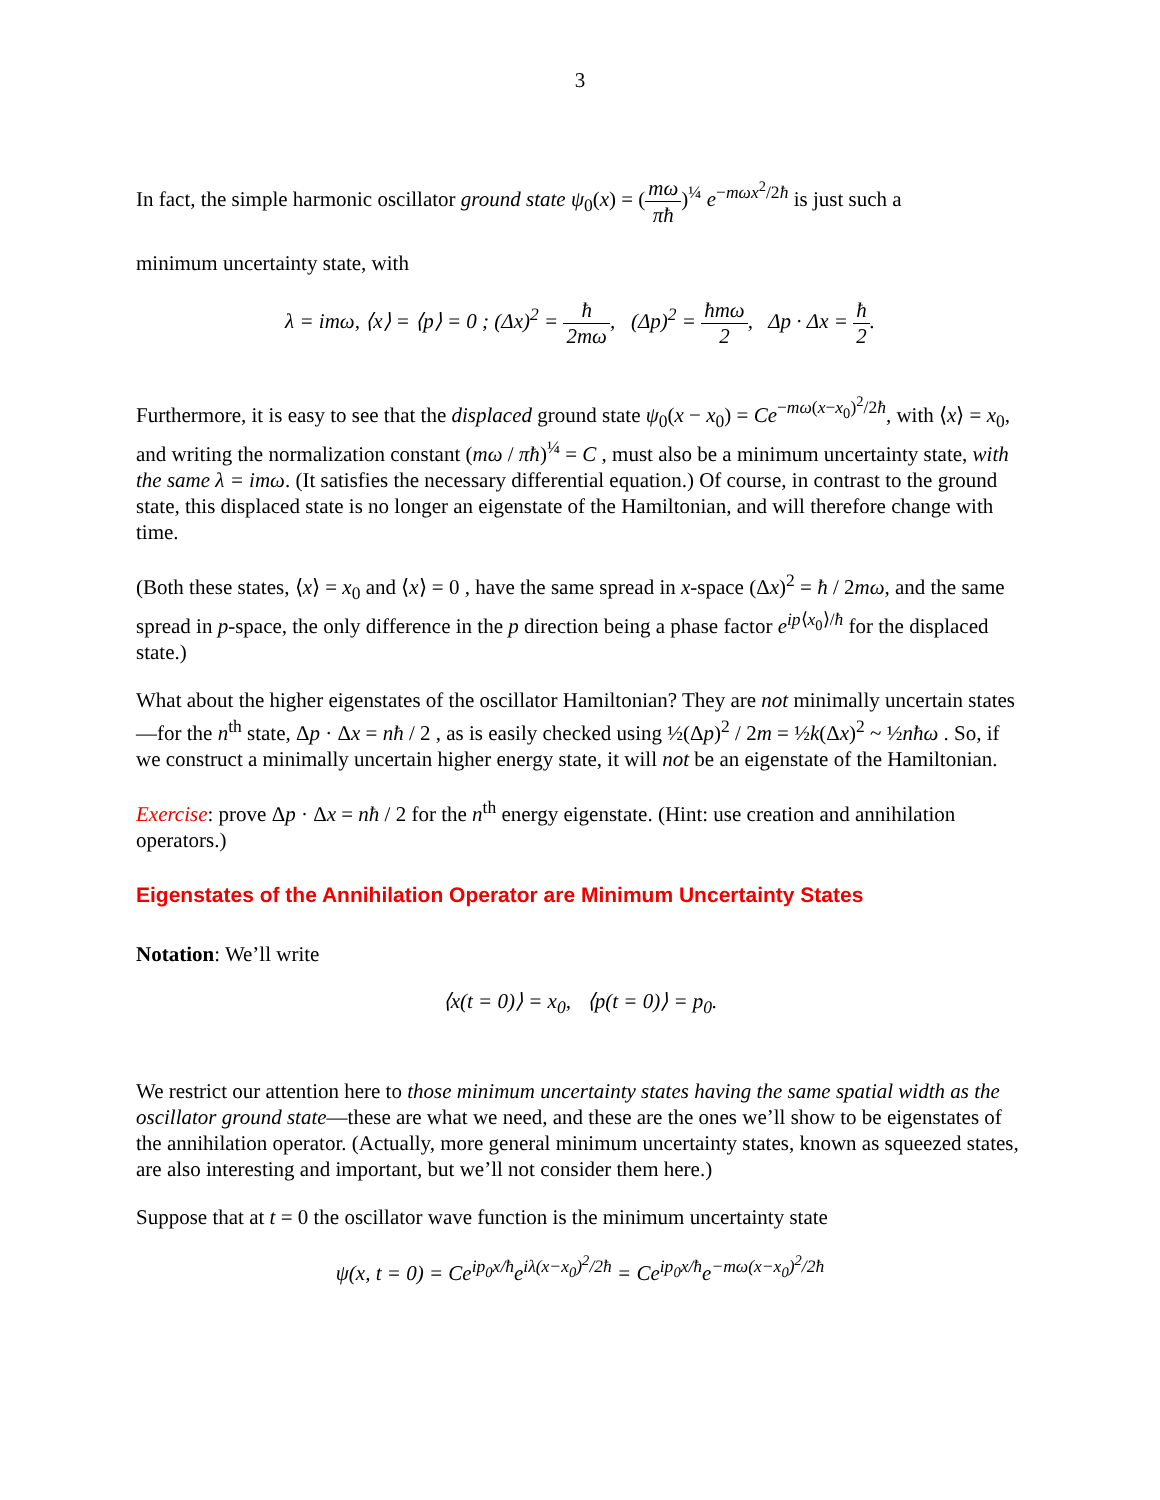3
In fact, the simple harmonic oscillator ground state ψ<sub>0</sub>(x) = (mω πħ)<sup>¼</sup> e<sup>−mωx<sup>2</sup>/2ħ</sup> is just such a
minimum uncertainty state, with
λ = imω, ⟨x⟩ = ⟨p⟩ = 0 ; (Δx)<sup>2</sup> = ħ 2mω, (Δp)<sup>2</sup> = ħmω 2, Δp · Δx = ħ 2.
Furthermore, it is easy to see that the displaced ground state ψ<sub>0</sub>(x − x<sub>0</sub>) = Ce<sup>−mω(x−x<sub>0</sub>)<sup>2</sup>/2ħ</sup>, with ⟨x⟩ = x<sub>0</sub>, and writing the normalization constant (mω / πħ)<sup>¼</sup> = C , must also be a minimum uncertainty state, with the same λ = imω. (It satisfies the necessary differential equation.) Of course, in contrast to the ground state, this displaced state is no longer an eigenstate of the Hamiltonian, and will therefore change with time.
(Both these states, ⟨x⟩ = x<sub>0</sub> and ⟨x⟩ = 0 , have the same spread in x-space (Δx)<sup>2</sup> = ħ / 2mω, and the same spread in p-space, the only difference in the p direction being a phase factor e<sup>ip⟨x<sub>0</sub>⟩/ħ</sup> for the displaced state.)
What about the higher eigenstates of the oscillator Hamiltonian? They are not minimally uncertain states—for the n<sup>th</sup> state, Δp · Δx = nħ / 2 , as is easily checked using ½(Δp)<sup>2</sup> / 2m = ½k(Δx)<sup>2</sup> ~ ½nħω . So, if we construct a minimally uncertain higher energy state, it will not be an eigenstate of the Hamiltonian.
Exercise: prove Δp · Δx = nħ / 2 for the n<sup>th</sup> energy eigenstate. (Hint: use creation and annihilation operators.)
Eigenstates of the Annihilation Operator are Minimum Uncertainty States
Notation: We’ll write
⟨x(t = 0)⟩ = x<sub>0</sub>, ⟨p(t = 0)⟩ = p<sub>0</sub>.
We restrict our attention here to those minimum uncertainty states having the same spatial width as the oscillator ground state—these are what we need, and these are the ones we’ll show to be eigenstates of the annihilation operator. (Actually, more general minimum uncertainty states, known as squeezed states, are also interesting and important, but we’ll not consider them here.)
Suppose that at t = 0 the oscillator wave function is the minimum uncertainty state
ψ(x, t = 0) = Ce<sup>ip<sub>0</sub>x/ħ</sup>e<sup>iλ(x−x<sub>0</sub>)<sup>2</sup>/2ħ</sup> = Ce<sup>ip<sub>0</sub>x/ħ</sup>e<sup>−mω(x−x<sub>0</sub>)<sup>2</sup>/2ħ</sup>